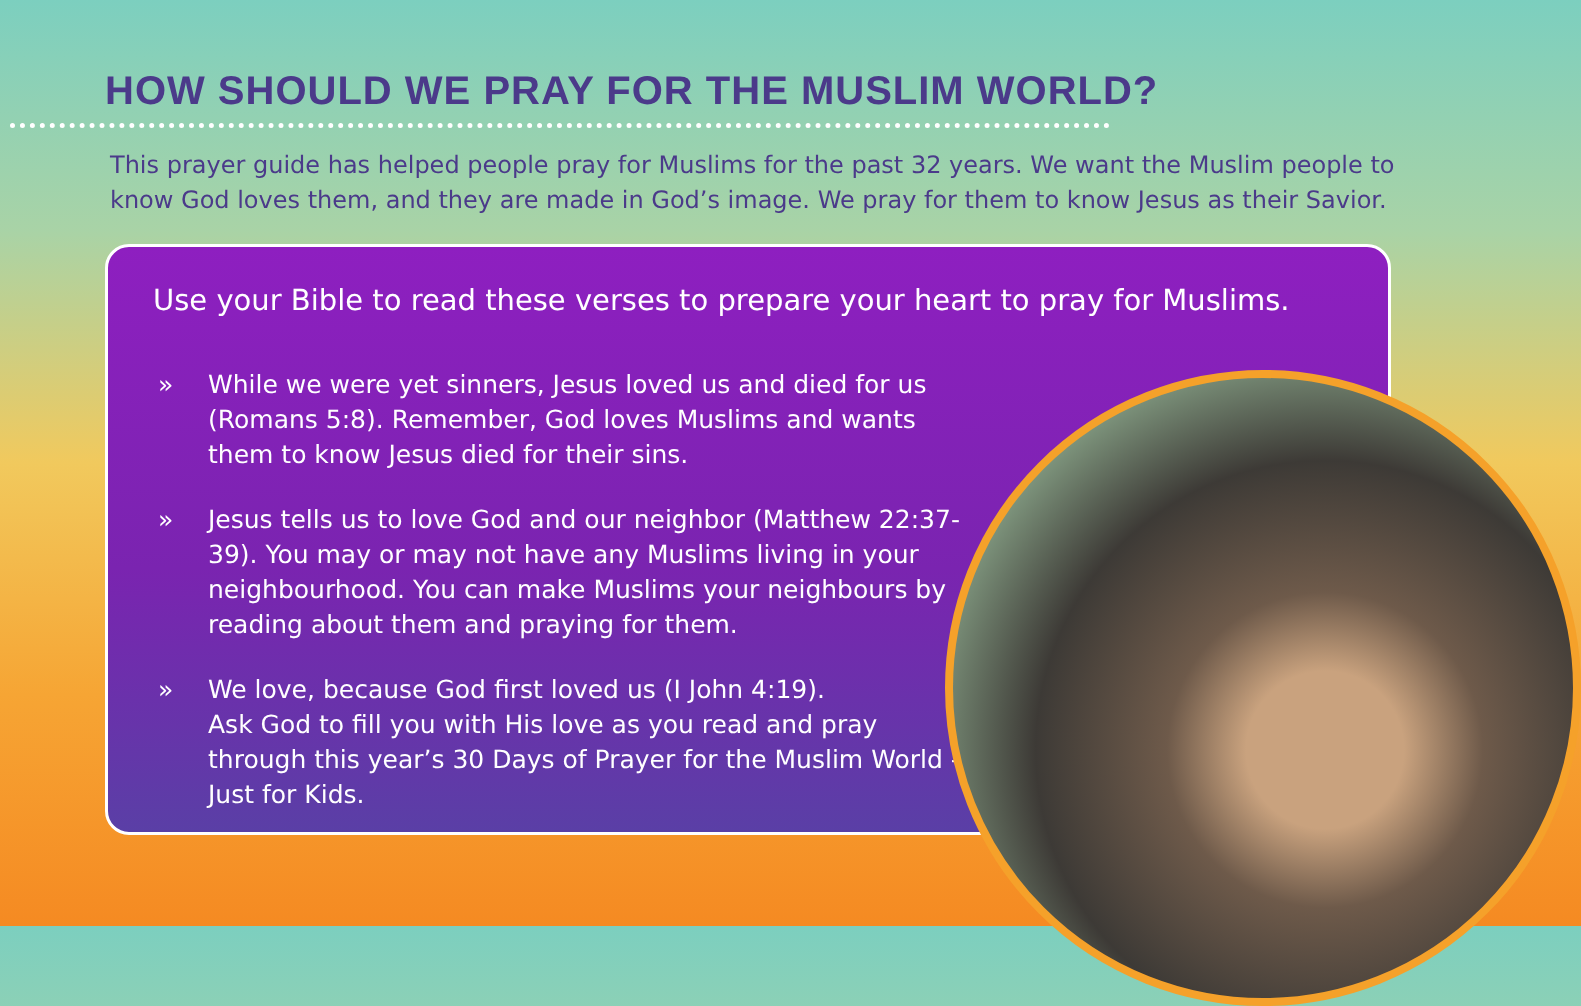HOW SHOULD WE PRAY FOR THE MUSLIM WORLD?
This prayer guide has helped people pray for Muslims for the past 32 years. We want the Muslim people to know God loves them, and they are made in God’s image. We pray for them to know Jesus as their Savior.
Use your Bible to read these verses to prepare your heart to pray for Muslims.
» While we were yet sinners, Jesus loved us and died for us (Romans 5:8). Remember, God loves Muslims and wants them to know Jesus died for their sins.
» Jesus tells us to love God and our neighbor (Matthew 22:37-39). You may or may not have any Muslims living in your neighbourhood. You can make Muslims your neighbours by reading about them and praying for them.
» We love, because God first loved us (I John 4:19).
Ask God to fill you with His love as you read and pray through this year’s 30 Days of Prayer for the Muslim World - Just for Kids.